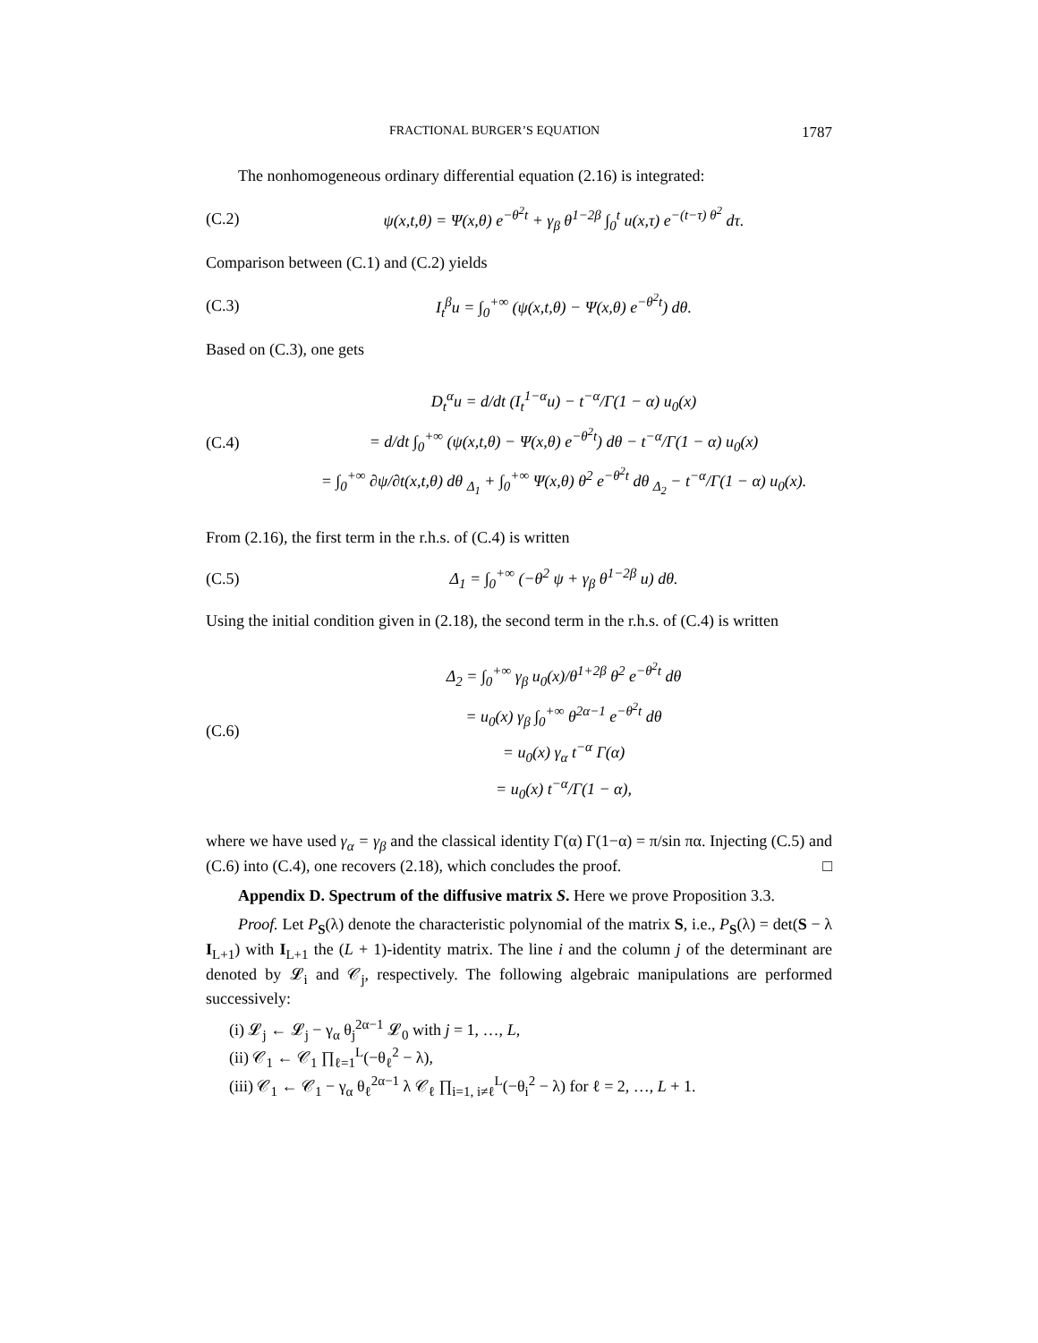FRACTIONAL BURGER’S EQUATION 1787
The nonhomogeneous ordinary differential equation (2.16) is integrated:
(C.2) ψ(x,t,θ) = Ψ(x,θ) e<sup>−θ<sup>2</sup>t</sup> + γ<sub>β</sub> θ<sup>1−2β</sup> ∫<sub>0</sub><sup>t</sup> u(x,τ) e<sup>−(t−τ) θ<sup>2</sup></sup> dτ.
Comparison between (C.1) and (C.2) yields
(C.3) I<sub>t</sub><sup>β</sup>u = ∫<sub>0</sub><sup>+∞</sup> (ψ(x,t,θ) − Ψ(x,θ) e<sup>−θ<sup>2</sup>t</sup>) dθ.
Based on (C.3), one gets
(C.4)
D<sub>t</sub><sup>α</sup>u = d/dt (I<sub>t</sub><sup>1−α</sup>u) − t<sup>−α</sup>/Γ(1 − α) u<sub>0</sub>(x)
= d/dt ∫<sub>0</sub><sup>+∞</sup> (ψ(x,t,θ) − Ψ(x,θ) e<sup>−θ<sup>2</sup>t</sup>) dθ − t<sup>−α</sup>/Γ(1 − α) u<sub>0</sub>(x)
= ∫<sub>0</sub><sup>+∞</sup> ∂ψ/∂t(x,t,θ) dθ <sub>Δ<sub>1</sub></sub> + ∫<sub>0</sub><sup>+∞</sup> Ψ(x,θ) θ<sup>2</sup> e<sup>−θ<sup>2</sup>t</sup> dθ <sub>Δ<sub>2</sub></sub> − t<sup>−α</sup>/Γ(1 − α) u<sub>0</sub>(x).
From (2.16), the first term in the r.h.s. of (C.4) is written
(C.5) Δ<sub>1</sub> = ∫<sub>0</sub><sup>+∞</sup> (−θ<sup>2</sup> ψ + γ<sub>β</sub> θ<sup>1−2β</sup> u) dθ.
Using the initial condition given in (2.18), the second term in the r.h.s. of (C.4) is written
(C.6)
Δ<sub>2</sub> = ∫<sub>0</sub><sup>+∞</sup> γ<sub>β</sub> u<sub>0</sub>(x)/θ<sup>1+2β</sup> θ<sup>2</sup> e<sup>−θ<sup>2</sup>t</sup> dθ
= u<sub>0</sub>(x) γ<sub>β</sub> ∫<sub>0</sub><sup>+∞</sup> θ<sup>2α−1</sup> e<sup>−θ<sup>2</sup>t</sup> dθ
= u<sub>0</sub>(x) γ<sub>α</sub> t<sup>−α</sup> Γ(α)
= u<sub>0</sub>(x) t<sup>−α</sup>/Γ(1 − α),
where we have used γ<sub>α</sub> = γ<sub>β</sub> and the classical identity Γ(α) Γ(1−α) = π/sin πα. Injecting (C.5) and (C.6) into (C.4), one recovers (2.18), which concludes the proof. □
Appendix D. Spectrum of the diffusive matrix S. Here we prove Proposition 3.3.
Proof. Let P<sub>S</sub>(λ) denote the characteristic polynomial of the matrix S, i.e., P<sub>S</sub>(λ) = det(S − λ I<sub>L+1</sub>) with I<sub>L+1</sub> the (L + 1)-identity matrix. The line i and the column j of the determinant are denoted by 𝓛<sub>i</sub> and 𝒞<sub>j</sub>, respectively. The following algebraic manipulations are performed successively:
(i) 𝓛<sub>j</sub> ← 𝓛<sub>j</sub> − γ<sub>α</sub> θ<sub>j</sub><sup>2α−1</sup> 𝓛<sub>0</sub> with j = 1, …, L,
(ii) 𝒞<sub>1</sub> ← 𝒞<sub>1</sub> ∏<sub>ℓ=1</sub><sup>L</sup>(−θ<sub>ℓ</sub><sup>2</sup> − λ),
(iii) 𝒞<sub>1</sub> ← 𝒞<sub>1</sub> − γ<sub>α</sub> θ<sub>ℓ</sub><sup>2α−1</sup> λ 𝒞<sub>ℓ</sub> ∏<sub>i=1, i≠ℓ</sub><sup>L</sup>(−θ<sub>i</sub><sup>2</sup> − λ) for ℓ = 2, …, L + 1.